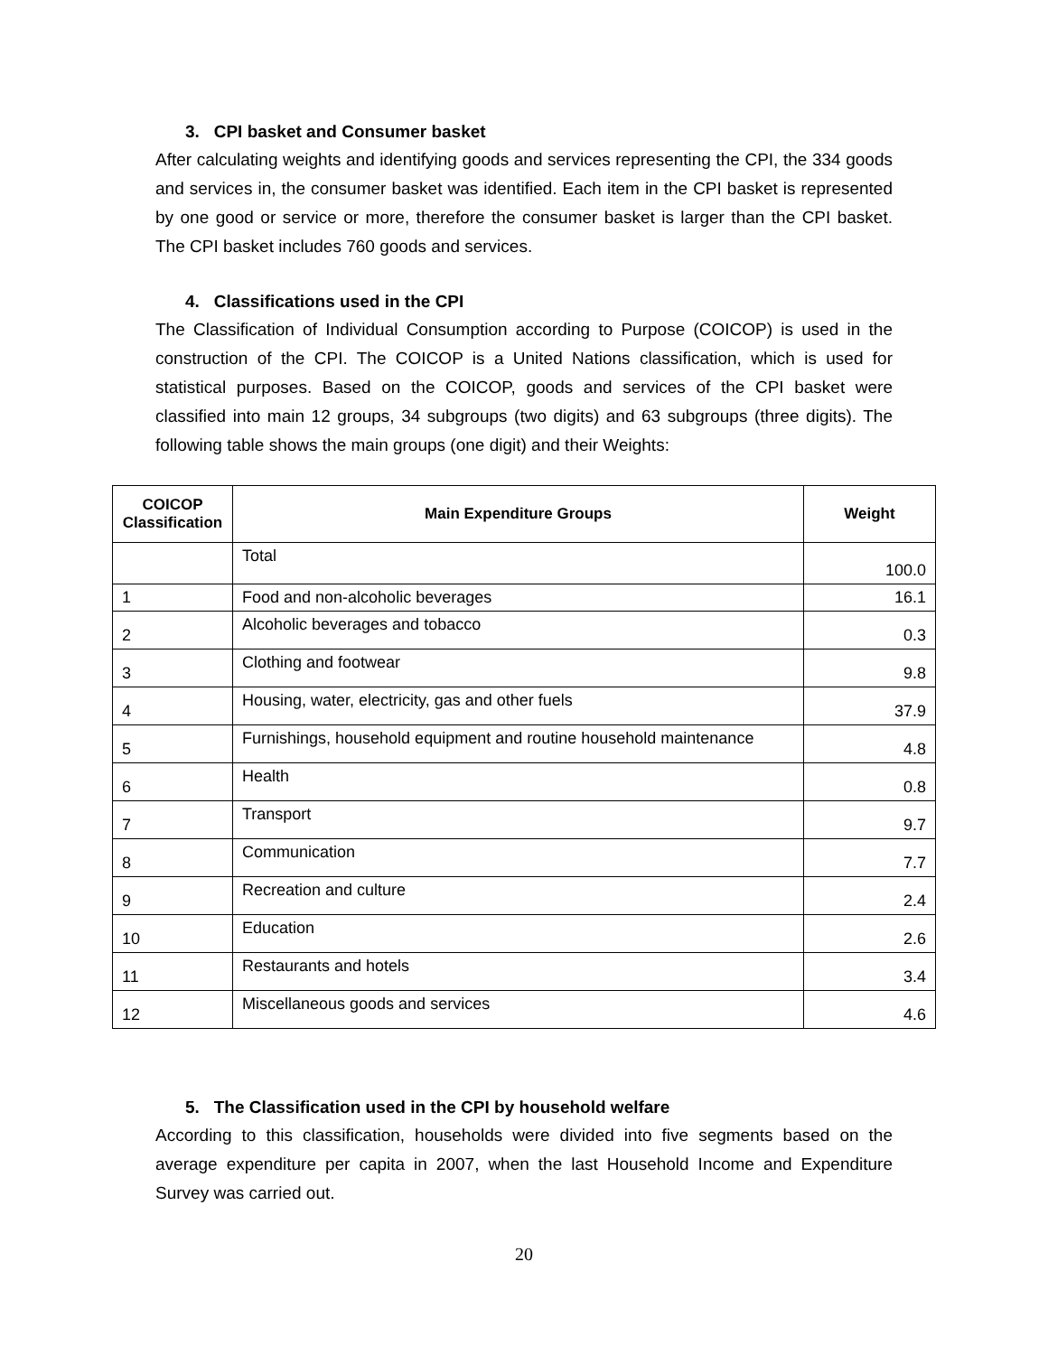3. CPI basket and Consumer basket
After calculating weights and identifying goods and services representing the CPI, the 334 goods and services in, the consumer basket was identified. Each item in the CPI basket is represented by one good or service or more, therefore the consumer basket is larger than the CPI basket. The CPI basket includes 760 goods and services.
4. Classifications used in the CPI
The Classification of Individual Consumption according to Purpose (COICOP) is used in the construction of the CPI. The COICOP is a United Nations classification, which is used for statistical purposes. Based on the COICOP, goods and services of the CPI basket were classified into main 12 groups, 34 subgroups (two digits) and 63 subgroups (three digits). The following table shows the main groups (one digit) and their Weights:
| COICOP Classification | Main Expenditure Groups | Weight |
| --- | --- | --- |
| | Total | 100.0 |
| 1 | Food and non-alcoholic beverages | 16.1 |
| 2 | Alcoholic beverages and tobacco | 0.3 |
| 3 | Clothing and footwear | 9.8 |
| 4 | Housing, water, electricity, gas and other fuels | 37.9 |
| 5 | Furnishings, household equipment and routine household maintenance | 4.8 |
| 6 | Health | 0.8 |
| 7 | Transport | 9.7 |
| 8 | Communication | 7.7 |
| 9 | Recreation and culture | 2.4 |
| 10 | Education | 2.6 |
| 11 | Restaurants and hotels | 3.4 |
| 12 | Miscellaneous goods and services | 4.6 |
5. The Classification used in the CPI by household welfare
According to this classification, households were divided into five segments based on the average expenditure per capita in 2007, when the last Household Income and Expenditure Survey was carried out.
20